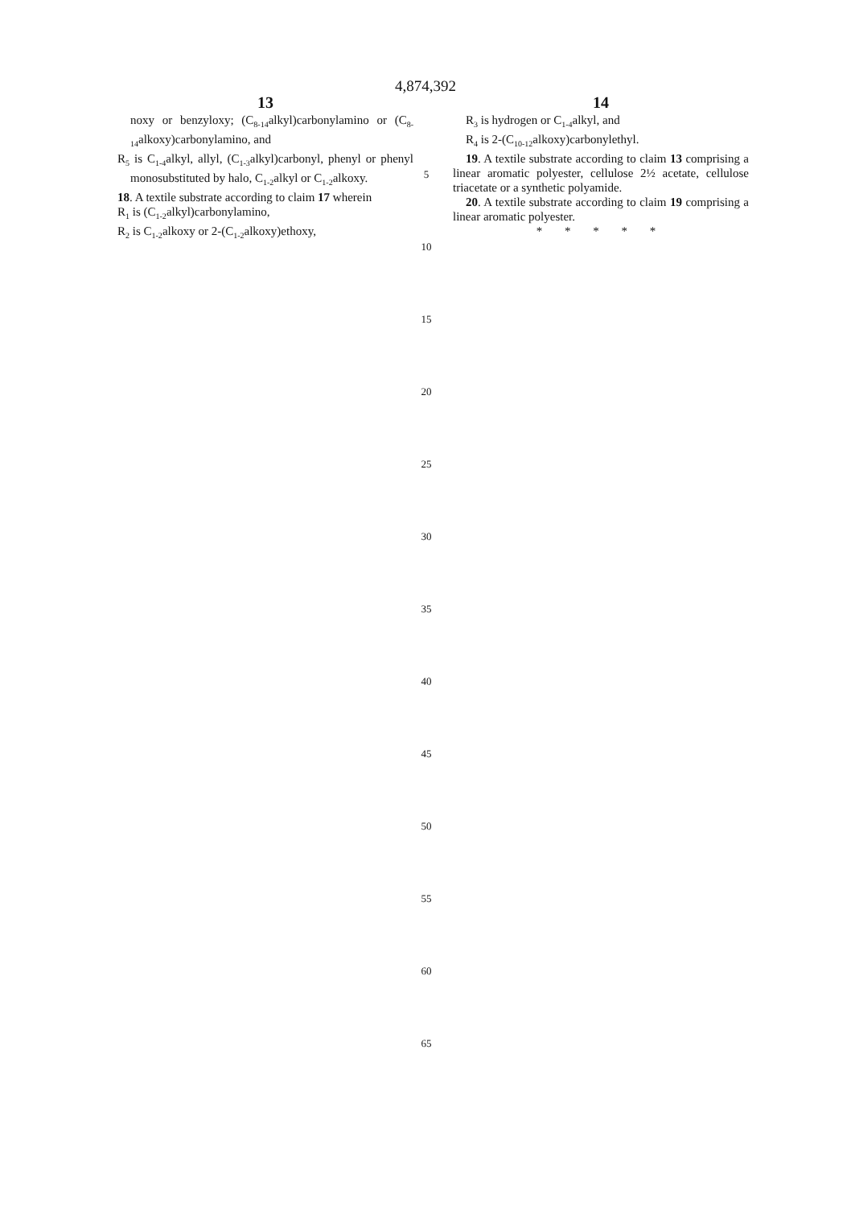4,874,392
13
noxy or benzyloxy; (C<sub>8-14</sub>alkyl)carbonylamino or (C<sub>8-14</sub>alkoxy)carbonylamino, and
R<sub>5</sub> is C<sub>1-4</sub>alkyl, allyl, (C<sub>1-3</sub>alkyl)carbonyl, phenyl or phenyl monosubstituted by halo, C<sub>1-2</sub>alkyl or C<sub>1-2</sub>alkoxy.
18. A textile substrate according to claim 17 wherein
R<sub>1</sub> is (C<sub>1-2</sub>alkyl)carbonylamino,
R<sub>2</sub> is C<sub>1-2</sub>alkoxy or 2-(C<sub>1-2</sub>alkoxy)ethoxy,
14
R<sub>3</sub> is hydrogen or C<sub>1-4</sub>alkyl, and
R<sub>4</sub> is 2-(C<sub>10-12</sub>alkoxy)carbonylethyl.
19. A textile substrate according to claim 13 comprising a linear aromatic polyester, cellulose 2½ acetate, cellulose triacetate or a synthetic polyamide.
20. A textile substrate according to claim 19 comprising a linear aromatic polyester.
* * * * *
5
10
15
20
25
30
35
40
45
50
55
60
65